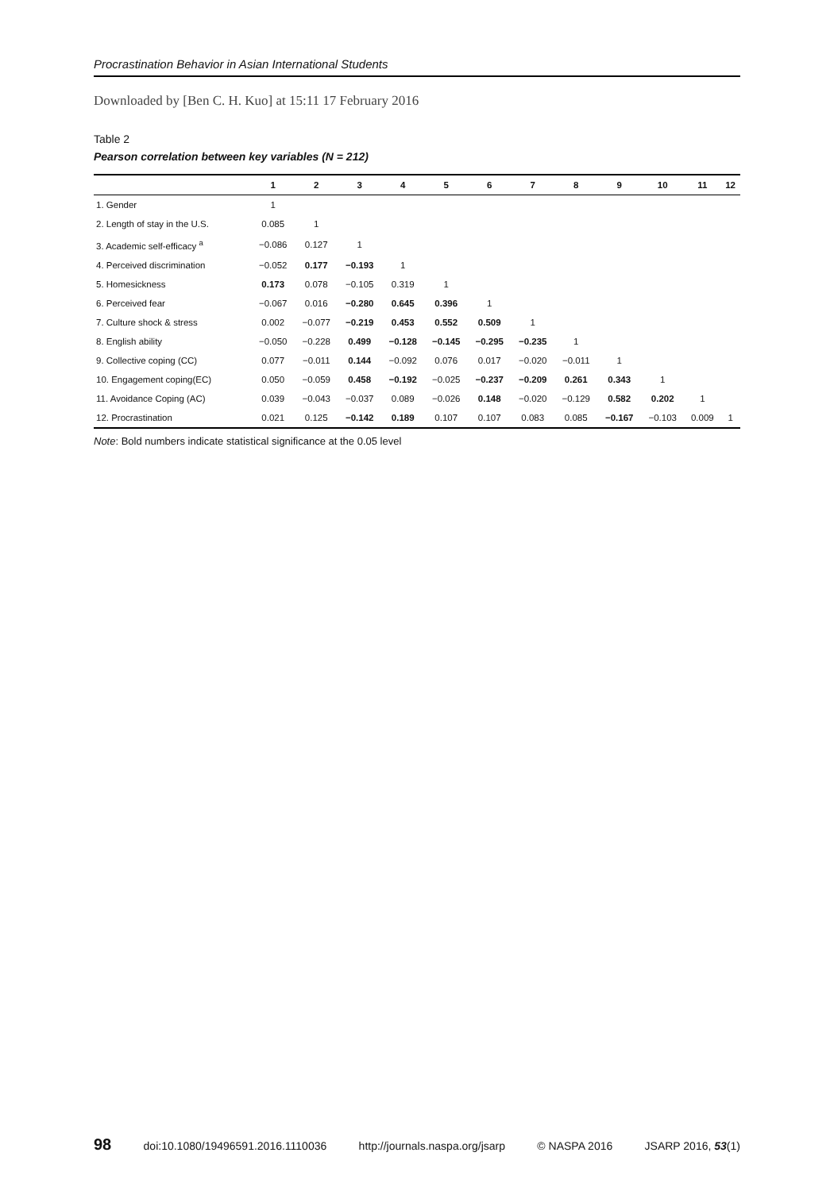Procrastination Behavior in Asian International Students
Downloaded by [Ben C. H. Kuo] at 15:11 17 February 2016
Table 2
Pearson correlation between key variables (N = 212)
| | 1 | 2 | 3 | 4 | 5 | 6 | 7 | 8 | 9 | 10 | 11 | 12 |
| --- | --- | --- | --- | --- | --- | --- | --- | --- | --- | --- | --- | --- |
| 1. Gender | 1 | | | | | | | | | | | |
| 2. Length of stay in the U.S. | 0.085 | 1 | | | | | | | | | | |
| 3. Academic self-efficacy <sup>a</sup> | −0.086 | 0.127 | 1 | | | | | | | | | |
| 4. Perceived discrimination | −0.052 | 0.177 | −0.193 | 1 | | | | | | | | |
| 5. Homesickness | 0.173 | 0.078 | −0.105 | 0.319 | 1 | | | | | | | |
| 6. Perceived fear | −0.067 | 0.016 | −0.280 | 0.645 | 0.396 | 1 | | | | | | |
| 7. Culture shock & stress | 0.002 | −0.077 | −0.219 | 0.453 | 0.552 | 0.509 | 1 | | | | | |
| 8. English ability | −0.050 | −0.228 | 0.499 | −0.128 | −0.145 | −0.295 | −0.235 | 1 | | | | |
| 9. Collective coping (CC) | 0.077 | −0.011 | 0.144 | −0.092 | 0.076 | 0.017 | −0.020 | −0.011 | 1 | | | |
| 10. Engagement coping(EC) | 0.050 | −0.059 | 0.458 | −0.192 | −0.025 | −0.237 | −0.209 | 0.261 | 0.343 | 1 | | |
| 11. Avoidance Coping (AC) | 0.039 | −0.043 | −0.037 | 0.089 | −0.026 | 0.148 | −0.020 | −0.129 | 0.582 | 0.202 | 1 | |
| 12. Procrastination | 0.021 | 0.125 | −0.142 | 0.189 | 0.107 | 0.107 | 0.083 | 0.085 | −0.167 | −0.103 | 0.009 | 1 |
Note: Bold numbers indicate statistical significance at the 0.05 level
98 doi:10.1080/19496591.2016.1110036 http://journals.naspa.org/jsarp © NASPA 2016 JSARP 2016, 53(1)